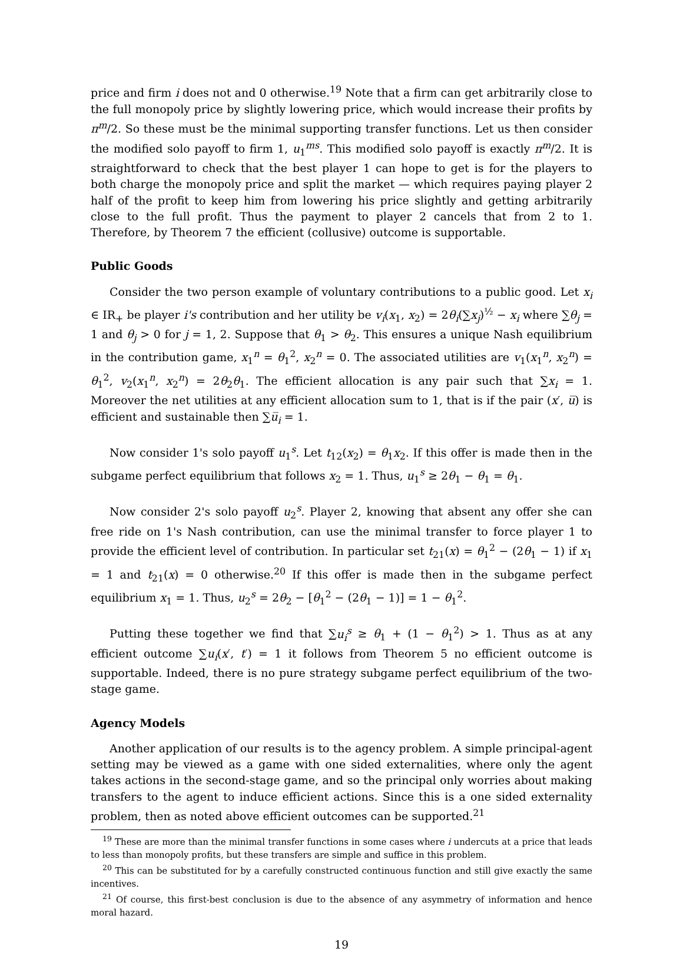price and firm i does not and 0 otherwise.<sup>19</sup> Note that a firm can get arbitrarily close to the full monopoly price by slightly lowering price, which would increase their profits by π<sup>m</sup>/2. So these must be the minimal supporting transfer functions. Let us then consider the modified solo payoff to firm 1, u<sub>1</sub><sup>ms</sup>. This modified solo payoff is exactly π<sup>m</sup>/2. It is straightforward to check that the best player 1 can hope to get is for the players to both charge the monopoly price and split the market — which requires paying player 2 half of the profit to keep him from lowering his price slightly and getting arbitrarily close to the full profit. Thus the payment to player 2 cancels that from 2 to 1. Therefore, by Theorem 7 the efficient (collusive) outcome is supportable.
Public Goods
Consider the two person example of voluntary contributions to a public good. Let x<sub>i</sub> ∈ IR<sub>+</sub> be player i's contribution and her utility be v<sub>i</sub>(x<sub>1</sub>, x<sub>2</sub>) = 2θ<sub>i</sub>(∑x<sub>j</sub>)<sup>½</sup> − x<sub>i</sub> where ∑θ<sub>j</sub> = 1 and θ<sub>j</sub> > 0 for j = 1, 2. Suppose that θ<sub>1</sub> > θ<sub>2</sub>. This ensures a unique Nash equilibrium in the contribution game, x<sub>1</sub><sup>n</sup> = θ<sub>1</sub><sup>2</sup>, x<sub>2</sub><sup>n</sup> = 0. The associated utilities are v<sub>1</sub>(x<sub>1</sub><sup>n</sup>, x<sub>2</sub><sup>n</sup>) = θ<sub>1</sub><sup>2</sup>, v<sub>2</sub>(x<sub>1</sub><sup>n</sup>, x<sub>2</sub><sup>n</sup>) = 2θ<sub>2</sub>θ<sub>1</sub>. The efficient allocation is any pair such that ∑x<sub>i</sub> = 1. Moreover the net utilities at any efficient allocation sum to 1, that is if the pair (x′, u̅) is efficient and sustainable then ∑u̅<sub>i</sub> = 1.
Now consider 1's solo payoff u<sub>1</sub><sup>s</sup>. Let t<sub>12</sub>(x<sub>2</sub>) = θ<sub>1</sub>x<sub>2</sub>. If this offer is made then in the subgame perfect equilibrium that follows x<sub>2</sub> = 1. Thus, u<sub>1</sub><sup>s</sup> ≥ 2θ<sub>1</sub> − θ<sub>1</sub> = θ<sub>1</sub>.
Now consider 2's solo payoff u<sub>2</sub><sup>s</sup>. Player 2, knowing that absent any offer she can free ride on 1's Nash contribution, can use the minimal transfer to force player 1 to provide the efficient level of contribution. In particular set t<sub>21</sub>(x) = θ<sub>1</sub><sup>2</sup> − (2θ<sub>1</sub> − 1) if x<sub>1</sub> = 1 and t<sub>21</sub>(x) = 0 otherwise.<sup>20</sup> If this offer is made then in the subgame perfect equilibrium x<sub>1</sub> = 1. Thus, u<sub>2</sub><sup>s</sup> = 2θ<sub>2</sub> − [θ<sub>1</sub><sup>2</sup> − (2θ<sub>1</sub> − 1)] = 1 − θ<sub>1</sub><sup>2</sup>.
Putting these together we find that ∑u<sub>i</sub><sup>s</sup> ≥ θ<sub>1</sub> + (1 − θ<sub>1</sub><sup>2</sup>) > 1. Thus as at any efficient outcome ∑u<sub>i</sub>(x′, t′) = 1 it follows from Theorem 5 no efficient outcome is supportable. Indeed, there is no pure strategy subgame perfect equilibrium of the two-stage game.
Agency Models
Another application of our results is to the agency problem. A simple principal-agent setting may be viewed as a game with one sided externalities, where only the agent takes actions in the second-stage game, and so the principal only worries about making transfers to the agent to induce efficient actions. Since this is a one sided externality problem, then as noted above efficient outcomes can be supported.<sup>21</sup>
<sup>19</sup> These are more than the minimal transfer functions in some cases where i undercuts at a price that leads to less than monopoly profits, but these transfers are simple and suffice in this problem.
<sup>20</sup> This can be substituted for by a carefully constructed continuous function and still give exactly the same incentives.
<sup>21</sup> Of course, this first-best conclusion is due to the absence of any asymmetry of information and hence moral hazard.
19